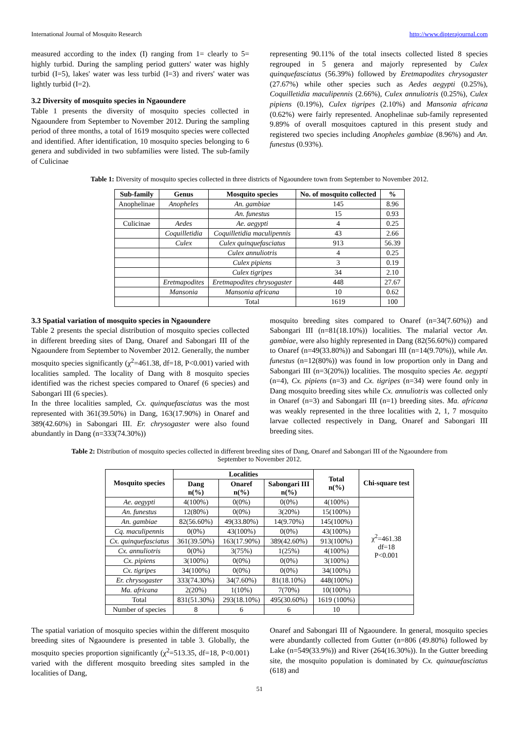International Journal of Mosquito Research http://www.dipterajournal.com
measured according to the index (I) ranging from 1= clearly to 5= highly turbid. During the sampling period gutters' water was highly turbid (I=5), lakes' water was less turbid (I=3) and rivers' water was lightly turbid (I=2).
3.2 Diversity of mosquito species in Ngaoundere
Table 1 presents the diversity of mosquito species collected in Ngaoundere from September to November 2012. During the sampling period of three months, a total of 1619 mosquito species were collected and identified. After identification, 10 mosquito species belonging to 6 genera and subdivided in two subfamilies were listed. The sub-family of Culicinae
representing 90.11% of the total insects collected listed 8 species regrouped in 5 genera and majorly represented by Culex quinquefasciatus (56.39%) followed by Eretmapodites chrysogaster (27.67%) while other species such as Aedes aegypti (0.25%), Coquilletidia maculipennis (2.66%), Culex annuliotris (0.25%), Culex pipiens (0.19%), Culex tigripes (2.10%) and Mansonia africana (0.62%) were fairly represented. Anophelinae sub-family represented 9.89% of overall mosquitoes captured in this present study and registered two species including Anopheles gambiae (8.96%) and An. funestus (0.93%).
Table 1: Diversity of mosquito species collected in three districts of Ngaoundere town from September to November 2012.
| Sub-family | Genus | Mosquito species | No. of mosquito collected | % |
| --- | --- | --- | --- | --- |
| Anophelinae | Anopheles | An. gambiae | 145 | 8.96 |
| | | An. funestus | 15 | 0.93 |
| Culicinae | Aedes | Ae. aegypti | 4 | 0.25 |
| | Coquilletidia | Coquilletidia maculipennis | 43 | 2.66 |
| | Culex | Culex quinquefasciatus | 913 | 56.39 |
| | | Culex annuliotris | 4 | 0.25 |
| | | Culex pipiens | 3 | 0.19 |
| | | Culex tigripes | 34 | 2.10 |
| | Eretmapodites | Eretmapodites chrysogaster | 448 | 27.67 |
| | Mansonia | Mansonia africana | 10 | 0.62 |
| | | Total | 1619 | 100 |
3.3 Spatial variation of mosquito species in Ngaoundere
Table 2 presents the special distribution of mosquito species collected in different breeding sites of Dang, Onaref and Sabongari III of the Ngaoundere from September to November 2012. Generally, the number mosquito species significantly (χ<sup>2</sup>=461.38, df=18, P<0.001) varied with localities sampled. The locality of Dang with 8 mosquito species identified was the richest species compared to Onaref (6 species) and Sabongari III (6 species).
In the three localities sampled, Cx. quinquefasciatus was the most represented with 361(39.50%) in Dang, 163(17.90%) in Onaref and 389(42.60%) in Sabongari III. Er. chrysogaster were also found abundantly in Dang (n=333(74.30%))
mosquito breeding sites compared to Onaref (n=34(7.60%)) and Sabongari III (n=81(18.10%)) localities. The malarial vector An. gambiae, were also highly represented in Dang (82(56.60%)) compared to Onaref (n=49(33.80%)) and Sabongari III (n=14(9.70%)), while An. funestus (n=12(80%)) was found in low proportion only in Dang and Sabongari III (n=3(20%)) localities. The mosquito species Ae. aegypti (n=4), Cx. pipiens (n=3) and Cx. tigripes (n=34) were found only in Dang mosquito breeding sites while Cx. annuliotris was collected only in Onaref (n=3) and Sabongari III (n=1) breeding sites. Ma. africana was weakly represented in the three localities with 2, 1, 7 mosquito larvae collected respectively in Dang, Onaref and Sabongari III breeding sites.
Table 2: Distribution of mosquito species collected in different breeding sites of Dang, Onaref and Sabongari III of the Ngaoundere from
September to November 2012.
| Mosquito species | Localities | | | Total n(%) | Chi-square test |
| --- | --- | --- | --- | --- | --- |
| | Dang n(%) | Onaref n(%) | Sabongari III n(%) | | |
| Ae. aegypti | 4(100%) | 0(0%) | 0(0%) | 4(100%) | χ<sup>2</sup>=461.38 df=18 P<0.001 |
| An. funestus | 12(80%) | 0(0%) | 3(20%) | 15(100%) | |
| An. gambiae | 82(56.60%) | 49(33.80%) | 14(9.70%) | 145(100%) | |
| Cq. maculipennis | 0(0%) | 43(100%) | 0(0%) | 43(100%) | |
| Cx. quinquefasciatus | 361(39.50%) | 163(17.90%) | 389(42.60%) | 913(100%) | |
| Cx. annuliotris | 0(0%) | 3(75%) | 1(25%) | 4(100%) | |
| Cx. pipiens | 3(100%) | 0(0%) | 0(0%) | 3(100%) | |
| Cx. tigripes | 34(100%) | 0(0%) | 0(0%) | 34(100%) | |
| Er. chrysogaster | 333(74.30%) | 34(7.60%) | 81(18.10%) | 448(100%) | |
| Ma. africana | 2(20%) | 1(10%) | 7(70%) | 10(100%) | |
| Total | 831(51.30%) | 293(18.10%) | 495(30.60%) | 1619 (100%) | |
| Number of species | 8 | 6 | 6 | 10 | |
The spatial variation of mosquito species within the different mosquito breeding sites of Ngaoundere is presented in table 3. Globally, the mosquito species proportion significantly (χ<sup>2</sup>=513.35, df=18, P<0.001) varied with the different mosquito breeding sites sampled in the localities of Dang,
Onaref and Sabongari III of Ngaoundere. In general, mosquito species were abundantly collected from Gutter (n=806 (49.80%) followed by Lake (n=549(33.9%)) and River (264(16.30%)). In the Gutter breeding site, the mosquito population is dominated by Cx. quinauefasciatus (618) and
51